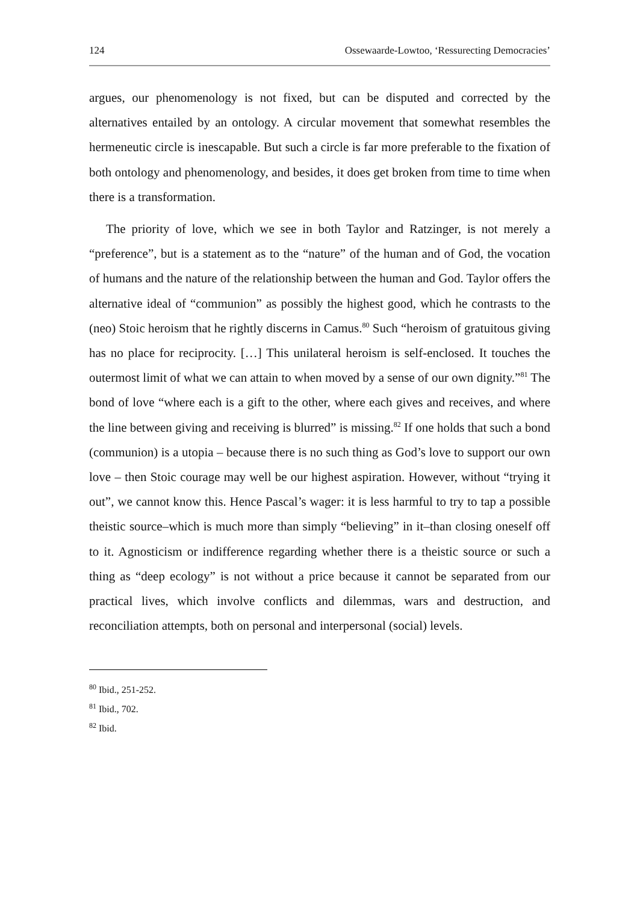124 Ossewaarde-Lowtoo, ‘Ressurecting Democracies’
argues, our phenomenology is not fixed, but can be disputed and corrected by the alternatives entailed by an ontology. A circular movement that somewhat resembles the hermeneutic circle is inescapable. But such a circle is far more preferable to the fixation of both ontology and phenomenology, and besides, it does get broken from time to time when there is a transformation.
The priority of love, which we see in both Taylor and Ratzinger, is not merely a “preference”, but is a statement as to the “nature” of the human and of God, the vocation of humans and the nature of the relationship between the human and God. Taylor offers the alternative ideal of “communion” as possibly the highest good, which he contrasts to the (neo) Stoic heroism that he rightly discerns in Camus.<sup>80</sup> Such “heroism of gratuitous giving has no place for reciprocity. […] This unilateral heroism is self-enclosed. It touches the outermost limit of what we can attain to when moved by a sense of our own dignity.”<sup>81</sup> The bond of love “where each is a gift to the other, where each gives and receives, and where the line between giving and receiving is blurred” is missing.<sup>82</sup> If one holds that such a bond (communion) is a utopia – because there is no such thing as God’s love to support our own love – then Stoic courage may well be our highest aspiration. However, without “trying it out”, we cannot know this. Hence Pascal’s wager: it is less harmful to try to tap a possible theistic source–which is much more than simply “believing” in it–than closing oneself off to it. Agnosticism or indifference regarding whether there is a theistic source or such a thing as “deep ecology” is not without a price because it cannot be separated from our practical lives, which involve conflicts and dilemmas, wars and destruction, and reconciliation attempts, both on personal and interpersonal (social) levels.
<sup>80</sup> Ibid., 251-252.
<sup>81</sup> Ibid., 702.
<sup>82</sup> Ibid.